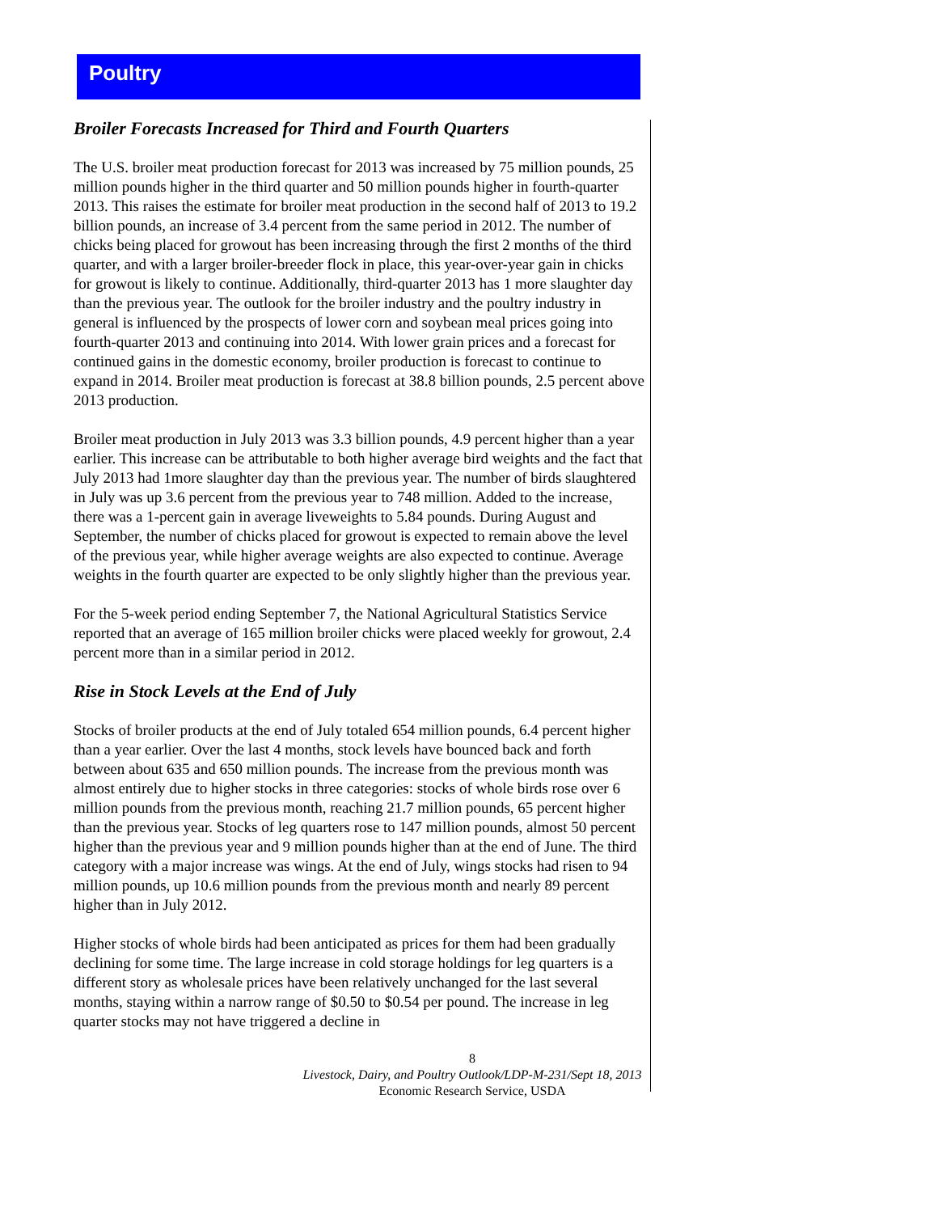Poultry
Broiler Forecasts Increased for Third and Fourth Quarters
The U.S. broiler meat production forecast for 2013 was increased by 75 million pounds, 25 million pounds higher in the third quarter and 50 million pounds higher in fourth-quarter 2013. This raises the estimate for broiler meat production in the second half of 2013 to 19.2 billion pounds, an increase of 3.4 percent from the same period in 2012. The number of chicks being placed for growout has been increasing through the first 2 months of the third quarter, and with a larger broiler-breeder flock in place, this year-over-year gain in chicks for growout is likely to continue. Additionally, third-quarter 2013 has 1 more slaughter day than the previous year. The outlook for the broiler industry and the poultry industry in general is influenced by the prospects of lower corn and soybean meal prices going into fourth-quarter 2013 and continuing into 2014. With lower grain prices and a forecast for continued gains in the domestic economy, broiler production is forecast to continue to expand in 2014. Broiler meat production is forecast at 38.8 billion pounds, 2.5 percent above 2013 production.
Broiler meat production in July 2013 was 3.3 billion pounds, 4.9 percent higher than a year earlier. This increase can be attributable to both higher average bird weights and the fact that July 2013 had 1more slaughter day than the previous year. The number of birds slaughtered in July was up 3.6 percent from the previous year to 748 million. Added to the increase, there was a 1-percent gain in average liveweights to 5.84 pounds. During August and September, the number of chicks placed for growout is expected to remain above the level of the previous year, while higher average weights are also expected to continue. Average weights in the fourth quarter are expected to be only slightly higher than the previous year.
For the 5-week period ending September 7, the National Agricultural Statistics Service reported that an average of 165 million broiler chicks were placed weekly for growout, 2.4 percent more than in a similar period in 2012.
Rise in Stock Levels at the End of July
Stocks of broiler products at the end of July totaled 654 million pounds, 6.4 percent higher than a year earlier. Over the last 4 months, stock levels have bounced back and forth between about 635 and 650 million pounds. The increase from the previous month was almost entirely due to higher stocks in three categories: stocks of whole birds rose over 6 million pounds from the previous month, reaching 21.7 million pounds, 65 percent higher than the previous year. Stocks of leg quarters rose to 147 million pounds, almost 50 percent higher than the previous year and 9 million pounds higher than at the end of June. The third category with a major increase was wings. At the end of July, wings stocks had risen to 94 million pounds, up 10.6 million pounds from the previous month and nearly 89 percent higher than in July 2012.
Higher stocks of whole birds had been anticipated as prices for them had been gradually declining for some time. The large increase in cold storage holdings for leg quarters is a different story as wholesale prices have been relatively unchanged for the last several months, staying within a narrow range of $0.50 to $0.54 per pound. The increase in leg quarter stocks may not have triggered a decline in
8
Livestock, Dairy, and Poultry Outlook/LDP-M-231/Sept 18, 2013
Economic Research Service, USDA